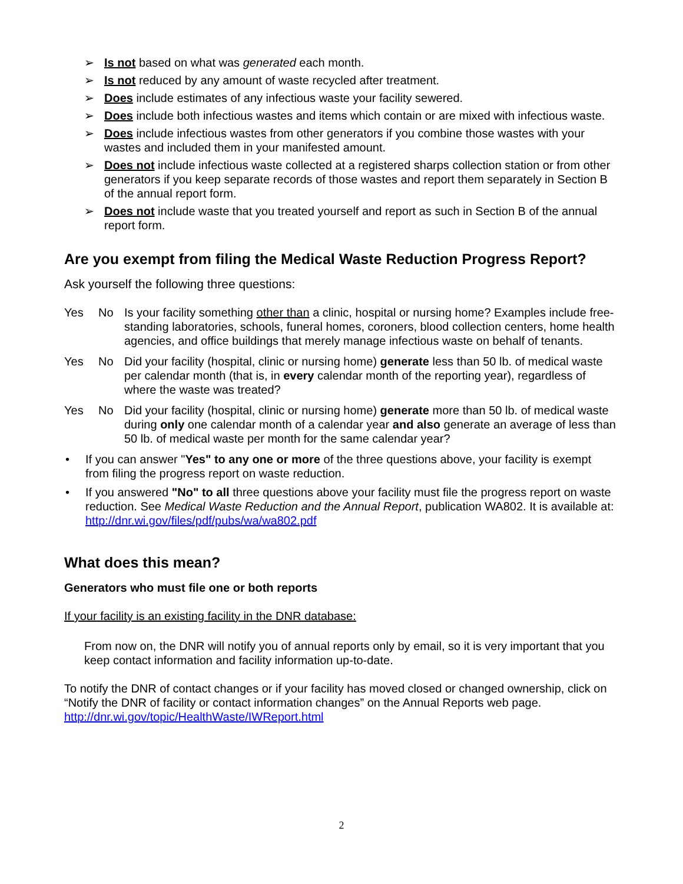➢ Is not based on what was generated each month.
➢ Is not reduced by any amount of waste recycled after treatment.
➢ Does include estimates of any infectious waste your facility sewered.
➢ Does include both infectious wastes and items which contain or are mixed with infectious waste.
➢ Does include infectious wastes from other generators if you combine those wastes with your wastes and included them in your manifested amount.
➢ Does not include infectious waste collected at a registered sharps collection station or from other generators if you keep separate records of those wastes and report them separately in Section B of the annual report form.
➢ Does not include waste that you treated yourself and report as such in Section B of the annual report form.
Are you exempt from filing the Medical Waste Reduction Progress Report?
Ask yourself the following three questions:
Yes No Is your facility something other than a clinic, hospital or nursing home? Examples include free-standing laboratories, schools, funeral homes, coroners, blood collection centers, home health agencies, and office buildings that merely manage infectious waste on behalf of tenants.
Yes No Did your facility (hospital, clinic or nursing home) generate less than 50 lb. of medical waste per calendar month (that is, in every calendar month of the reporting year), regardless of where the waste was treated?
Yes No Did your facility (hospital, clinic or nursing home) generate more than 50 lb. of medical waste during only one calendar month of a calendar year and also generate an average of less than 50 lb. of medical waste per month for the same calendar year?
• If you can answer "Yes" to any one or more of the three questions above, your facility is exempt from filing the progress report on waste reduction.
• If you answered "No" to all three questions above your facility must file the progress report on waste reduction. See Medical Waste Reduction and the Annual Report, publication WA802. It is available at: http://dnr.wi.gov/files/pdf/pubs/wa/wa802.pdf
What does this mean?
Generators who must file one or both reports
If your facility is an existing facility in the DNR database:
From now on, the DNR will notify you of annual reports only by email, so it is very important that you keep contact information and facility information up-to-date.
To notify the DNR of contact changes or if your facility has moved closed or changed ownership, click on “Notify the DNR of facility or contact information changes” on the Annual Reports web page.
http://dnr.wi.gov/topic/HealthWaste/IWReport.html
2